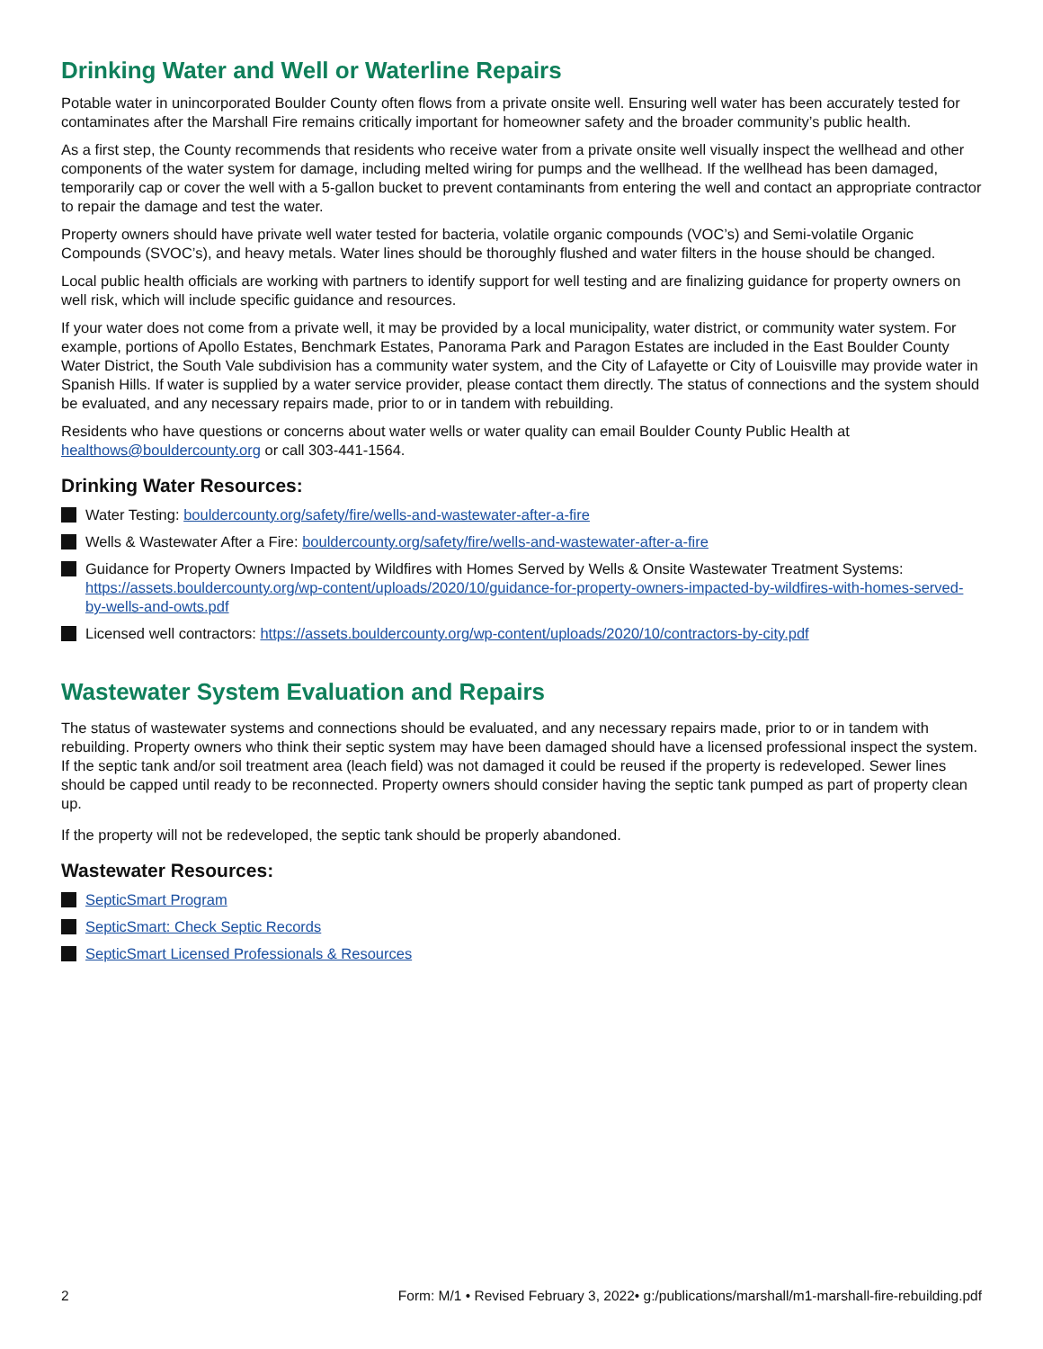Drinking Water and Well or Waterline Repairs
Potable water in unincorporated Boulder County often flows from a private onsite well. Ensuring well water has been accurately tested for contaminates after the Marshall Fire remains critically important for homeowner safety and the broader community’s public health.
As a first step, the County recommends that residents who receive water from a private onsite well visually inspect the wellhead and other components of the water system for damage, including melted wiring for pumps and the wellhead. If the wellhead has been damaged, temporarily cap or cover the well with a 5-gallon bucket to prevent contaminants from entering the well and contact an appropriate contractor to repair the damage and test the water.
Property owners should have private well water tested for bacteria, volatile organic compounds (VOC’s) and Semi-volatile Organic Compounds (SVOC’s), and heavy metals. Water lines should be thoroughly flushed and water filters in the house should be changed.
Local public health officials are working with partners to identify support for well testing and are finalizing guidance for property owners on well risk, which will include specific guidance and resources.
If your water does not come from a private well, it may be provided by a local municipality, water district, or community water system. For example, portions of Apollo Estates, Benchmark Estates, Panorama Park and Paragon Estates are included in the East Boulder County Water District, the South Vale subdivision has a community water system, and the City of Lafayette or City of Louisville may provide water in Spanish Hills. If water is supplied by a water service provider, please contact them directly. The status of connections and the system should be evaluated, and any necessary repairs made, prior to or in tandem with rebuilding.
Residents who have questions or concerns about water wells or water quality can email Boulder County Public Health at healthows@bouldercounty.org or call 303-441-1564.
Drinking Water Resources:
Water Testing: bouldercounty.org/safety/fire/wells-and-wastewater-after-a-fire
Wells & Wastewater After a Fire: bouldercounty.org/safety/fire/wells-and-wastewater-after-a-fire
Guidance for Property Owners Impacted by Wildfires with Homes Served by Wells & Onsite Wastewater Treatment Systems: https://assets.bouldercounty.org/wp-content/uploads/2020/10/guidance-for-property-owners-impacted-by-wildfires-with-homes-served-by-wells-and-owts.pdf
Licensed well contractors: https://assets.bouldercounty.org/wp-content/uploads/2020/10/contractors-by-city.pdf
Wastewater System Evaluation and Repairs
The status of wastewater systems and connections should be evaluated, and any necessary repairs made, prior to or in tandem with rebuilding. Property owners who think their septic system may have been damaged should have a licensed professional inspect the system. If the septic tank and/or soil treatment area (leach field) was not damaged it could be reused if the property is redeveloped. Sewer lines should be capped until ready to be reconnected. Property owners should consider having the septic tank pumped as part of property clean up.
If the property will not be redeveloped, the septic tank should be properly abandoned.
Wastewater Resources:
SepticSmart Program
SepticSmart: Check Septic Records
SepticSmart Licensed Professionals & Resources
2 Form: M/1 • Revised February 3, 2022• g:/publications/marshall/m1-marshall-fire-rebuilding.pdf